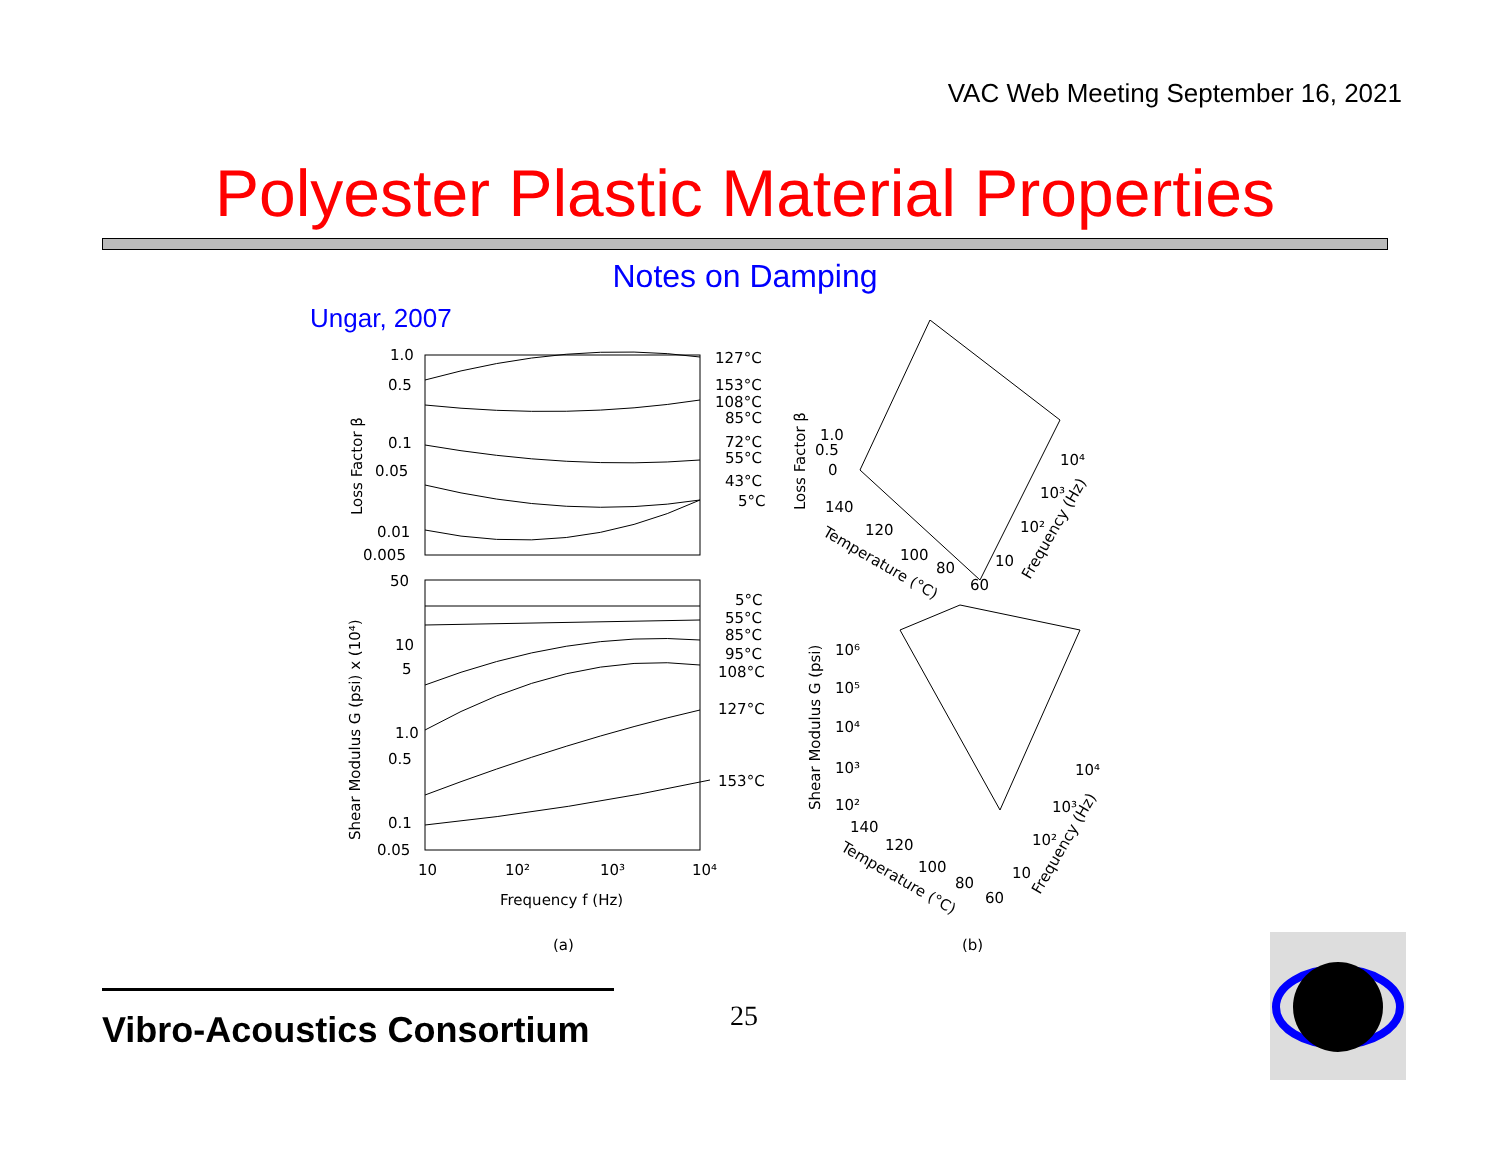VAC Web Meeting September 16, 2021
Polyester Plastic Material Properties
Notes on Damping
Ungar, 2007
127°C
153°C
108°C
85°C
72°C
55°C
43°C
5°C
5°C
55°C
85°C
95°C
108°C
127°C
153°C
1.0
0.5
0.1
0.05
0.01
0.005
50
10
5
1.0
0.5
0.1
0.05
10
10²
10³
10⁴
Frequency f (Hz)
Loss Factor β
Shear Modulus G (psi) x (10⁴)
(a)
Loss Factor β
1.0
0.5
0
140
120
100
80
60
Temperature (°C)
10⁴
10³
10²
10
Frequency (Hz)
Shear Modulus G (psi)
10⁶
10⁵
10⁴
10³
10²
140
120
100
80
60
Temperature (°C)
10⁴
10³
10²
10
Frequency (Hz)
(b)
Vibro-Acoustics Consortium
25